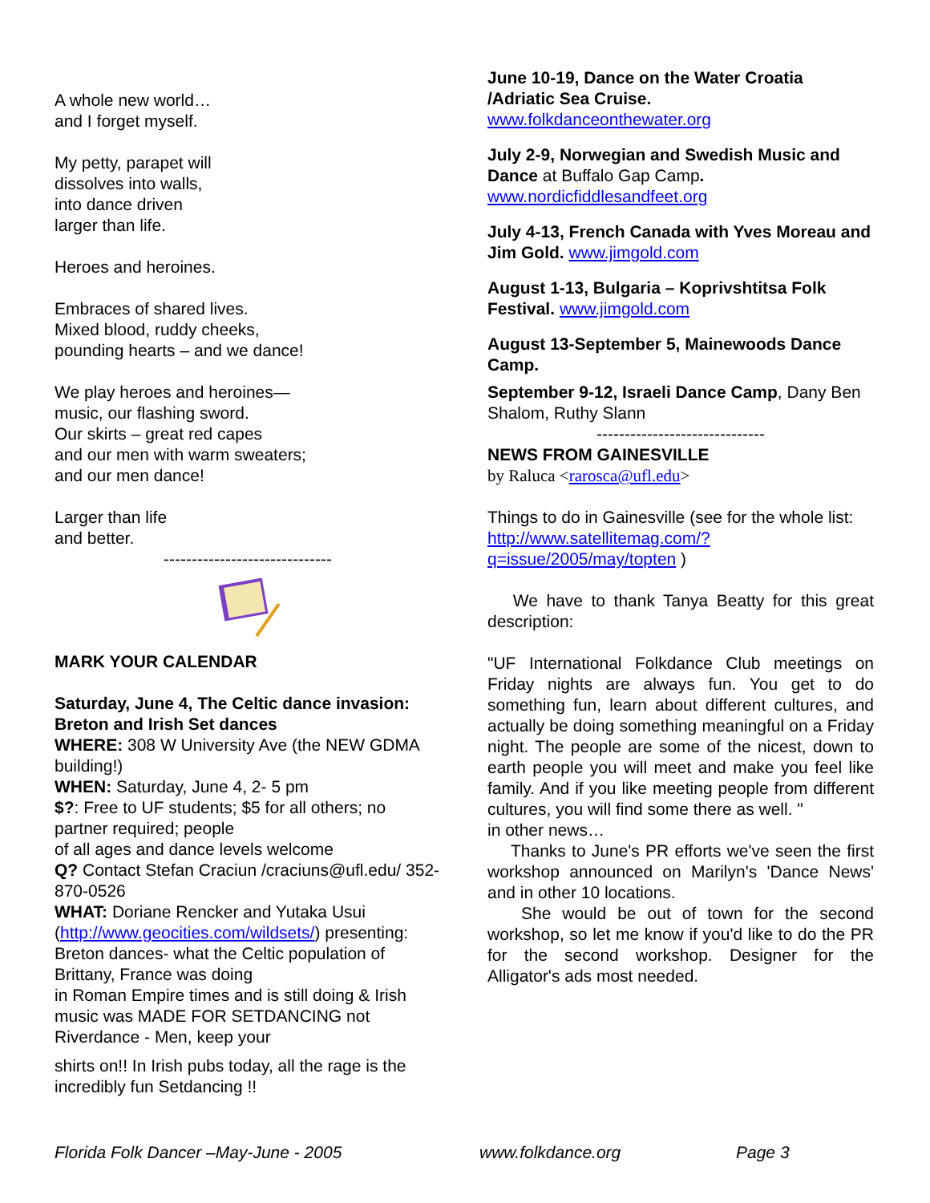A whole new world…
and I forget myself.
My petty, parapet will
dissolves into walls,
into dance driven
larger than life.
Heroes and heroines.
Embraces of shared lives.
Mixed blood, ruddy cheeks,
pounding hearts – and we dance!
We play heroes and heroines—
music, our flashing sword.
Our skirts – great red capes
and our men with warm sweaters;
and our men dance!
Larger than life
and better.
------------------------------
MARK YOUR CALENDAR
Saturday, June 4, The Celtic dance invasion: Breton and Irish Set dances
WHERE: 308 W University Ave (the NEW GDMA building!)
WHEN: Saturday, June 4, 2- 5 pm
$?: Free to UF students; $5 for all others; no partner required; people
of all ages and dance levels welcome
Q? Contact Stefan Craciun /craciuns@ufl.edu/ 352-870-0526
WHAT: Doriane Rencker and Yutaka Usui (http://www.geocities.com/wildsets/) presenting: Breton dances- what the Celtic population of Brittany, France was doing
in Roman Empire times and is still doing & Irish music was MADE FOR SETDANCING not Riverdance - Men, keep your
shirts on!! In Irish pubs today, all the rage is the incredibly fun Setdancing !!
June 10-19, Dance on the Water Croatia /Adriatic Sea Cruise.
www.folkdanceonthewater.org
July 2-9, Norwegian and Swedish Music and Dance at Buffalo Gap Camp.
www.nordicfiddlesandfeet.org
July 4-13, French Canada with Yves Moreau and Jim Gold. www.jimgold.com
August 1-13, Bulgaria – Koprivshtitsa Folk Festival. www.jimgold.com
August 13-September 5, Mainewoods Dance Camp.
September 9-12, Israeli Dance Camp, Dany Ben Shalom, Ruthy Slann
------------------------------
NEWS FROM GAINESVILLE
by Raluca <rarosca@ufl.edu>
Things to do in Gainesville (see for the whole list:
http://www.satellitemag.com/?q=issue/2005/may/topten )
We have to thank Tanya Beatty for this great description:
"UF International Folkdance Club meetings on Friday nights are always fun. You get to do something fun, learn about different cultures, and actually be doing something meaningful on a Friday night. The people are some of the nicest, down to earth people you will meet and make you feel like family. And if you like meeting people from different cultures, you will find some there as well. "
in other news…
Thanks to June's PR efforts we've seen the first workshop announced on Marilyn's 'Dance News' and in other 10 locations.
She would be out of town for the second workshop, so let me know if you'd like to do the PR for the second workshop. Designer for the Alligator's ads most needed.
Florida Folk Dancer –May-June - 2005 www.folkdance.org Page 3